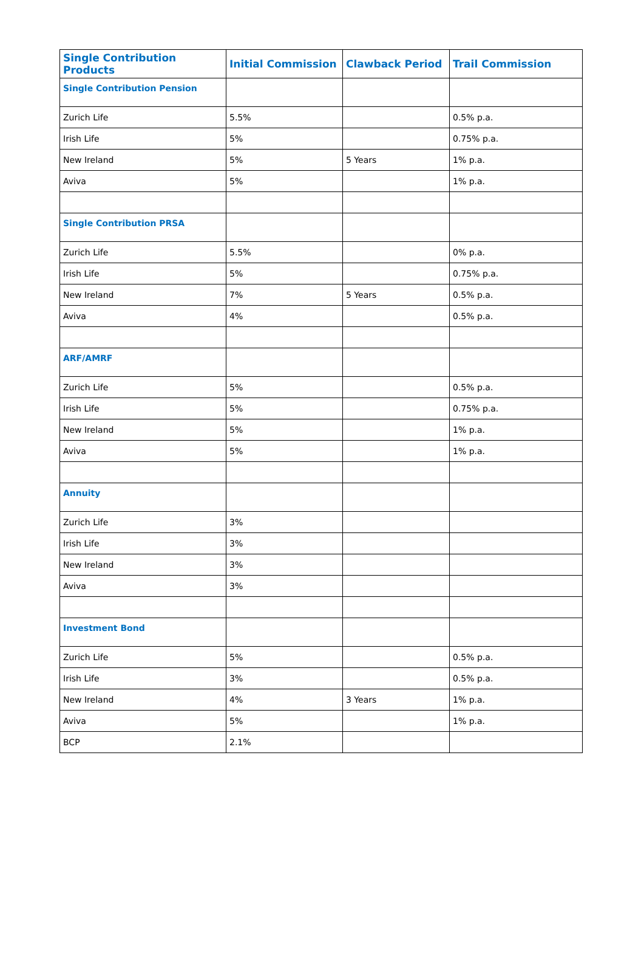| Single Contribution Products | Initial Commission | Clawback Period | Trail Commission |
| --- | --- | --- | --- |
| Single Contribution Pension | | | |
| Zurich Life | 5.5% | | 0.5% p.a. |
| Irish Life | 5% | | 0.75% p.a. |
| New Ireland | 5% | 5 Years | 1% p.a. |
| Aviva | 5% | | 1% p.a. |
| Single Contribution PRSA | | | |
| Zurich Life | 5.5% | | 0% p.a. |
| Irish Life | 5% | | 0.75% p.a. |
| New Ireland | 7% | 5 Years | 0.5% p.a. |
| Aviva | 4% | | 0.5% p.a. |
| ARF/AMRF | | | |
| Zurich Life | 5% | | 0.5% p.a. |
| Irish Life | 5% | | 0.75% p.a. |
| New Ireland | 5% | | 1% p.a. |
| Aviva | 5% | | 1% p.a. |
| Annuity | | | |
| Zurich Life | 3% | | |
| Irish Life | 3% | | |
| New Ireland | 3% | | |
| Aviva | 3% | | |
| Investment Bond | | | |
| Zurich Life | 5% | | 0.5% p.a. |
| Irish Life | 3% | | 0.5% p.a. |
| New Ireland | 4% | 3 Years | 1% p.a. |
| Aviva | 5% | | 1% p.a. |
| BCP | 2.1% | | |